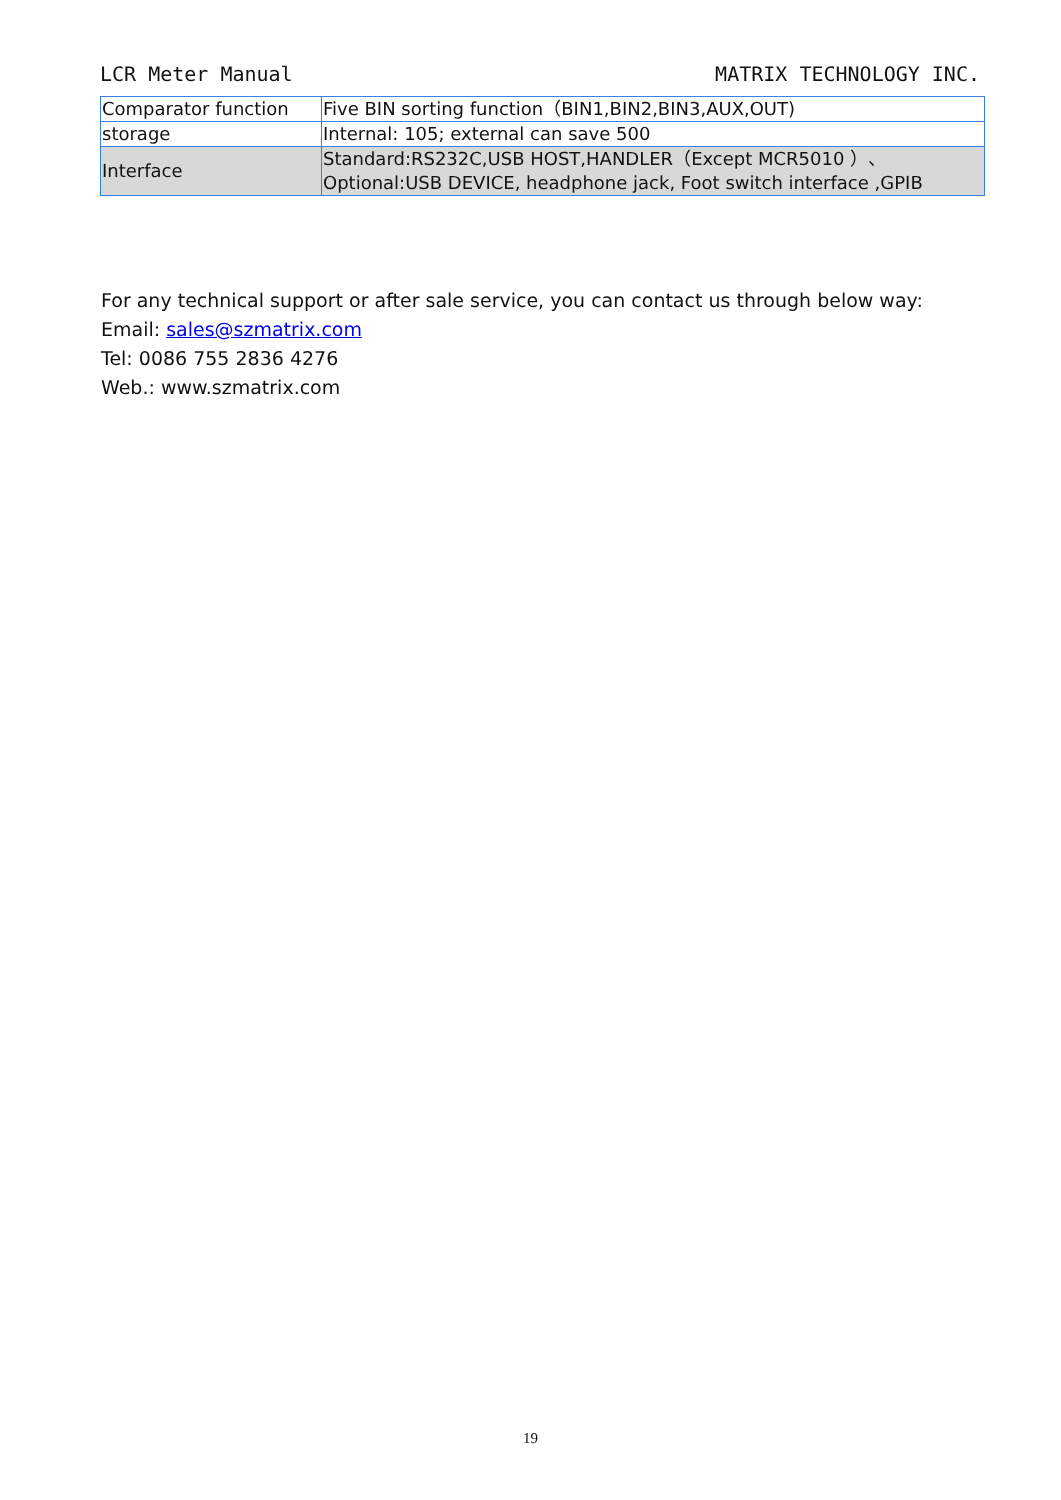LCR Meter Manual MATRIX TECHNOLOGY INC.
| Comparator function | Five BIN sorting function（BIN1,BIN2,BIN3,AUX,OUT) |
| storage | Internal: 105; external can save 500 |
| Interface | Standard:RS232C,USB HOST,HANDLER（Except MCR5010 ）、 Optional:USB DEVICE, headphone jack, Foot switch interface ,GPIB |
For any technical support or after sale service, you can contact us through below way:
Email: sales@szmatrix.com
Tel: 0086 755 2836 4276
Web.: www.szmatrix.com
19